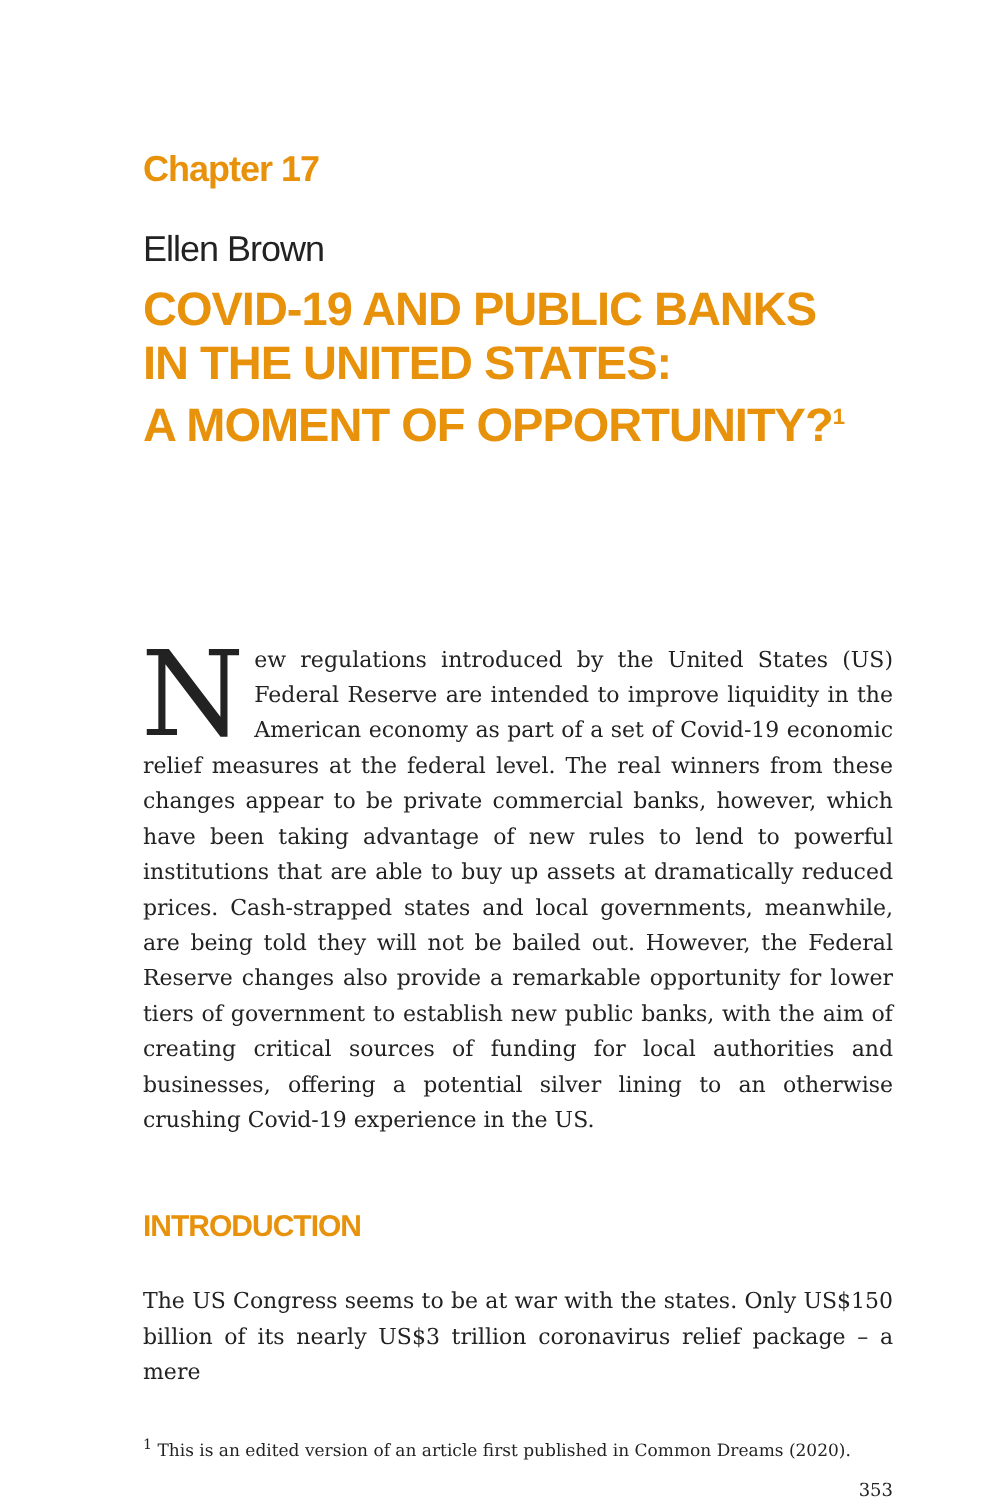Chapter 17
Ellen Brown
COVID-19 AND PUBLIC BANKS
IN THE UNITED STATES:
A MOMENT OF OPPORTUNITY?<sup>1</sup>
New regulations introduced by the United States (US) Federal Reserve are intended to improve liquidity in the American economy as part of a set of Covid-19 economic relief measures at the federal level. The real winners from these changes appear to be private commercial banks, however, which have been taking advantage of new rules to lend to powerful institutions that are able to buy up assets at dramatically reduced prices. Cash-strapped states and local governments, meanwhile, are being told they will not be bailed out. However, the Federal Reserve changes also provide a remarkable opportunity for lower tiers of government to establish new public banks, with the aim of creating critical sources of funding for local authorities and businesses, offering a potential silver lining to an otherwise crushing Covid-19 experience in the US.
INTRODUCTION
The US Congress seems to be at war with the states. Only US$150 billion of its nearly US$3 trillion coronavirus relief package – a mere
<sup>1</sup> This is an edited version of an article first published in Common Dreams (2020).
353